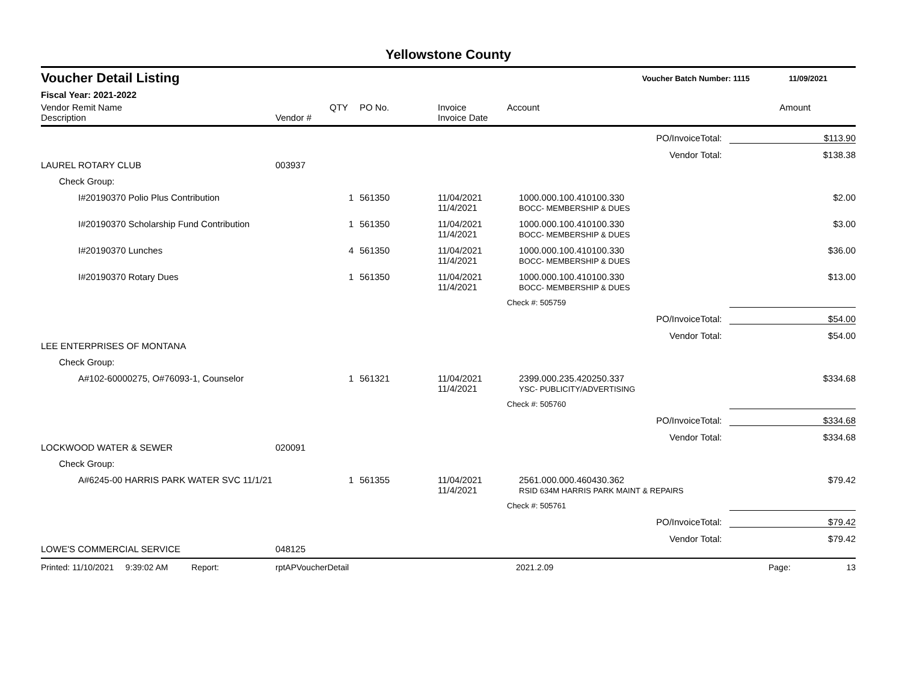Yellowstone County
Voucher Detail Listing Voucher Batch Number: 1115 11/09/2021
Fiscal Year: 2021-2022
| Vendor Remit Name Description | Vendor # | QTY | PO No. | Invoice Invoice Date | Account | Amount |
| --- | --- | --- | --- | --- | --- | --- |
| PO/InvoiceTotal: | | | | | | $113.90 |
| Vendor Total: | | | | | | $138.38 |
| LAUREL ROTARY CLUB | 003937 | | | | | |
| Check Group: | | | | | | |
| I#20190370 Polio Plus Contribution | | 1 | 561350 | 11/04/2021 11/4/2021 | 1000.000.100.410100.330 BOCC- MEMBERSHIP & DUES | $2.00 |
| I#20190370 Scholarship Fund Contribution | | 1 | 561350 | 11/04/2021 11/4/2021 | 1000.000.100.410100.330 BOCC- MEMBERSHIP & DUES | $3.00 |
| I#20190370 Lunches | | 4 | 561350 | 11/04/2021 11/4/2021 | 1000.000.100.410100.330 BOCC- MEMBERSHIP & DUES | $36.00 |
| I#20190370 Rotary Dues | | 1 | 561350 | 11/04/2021 11/4/2021 | 1000.000.100.410100.330 BOCC- MEMBERSHIP & DUES | $13.00 |
| | | | | | Check #: 505759 | |
| PO/InvoiceTotal: | | | | | | $54.00 |
| Vendor Total: | | | | | | $54.00 |
| LEE ENTERPRISES OF MONTANA | | | | | | |
| Check Group: | | | | | | |
| A#102-60000275, O#76093-1, Counselor | | 1 | 561321 | 11/04/2021 11/4/2021 | 2399.000.235.420250.337 YSC- PUBLICITY/ADVERTISING | $334.68 |
| | | | | | Check #: 505760 | |
| PO/InvoiceTotal: | | | | | | $334.68 |
| Vendor Total: | | | | | | $334.68 |
| LOCKWOOD WATER & SEWER | 020091 | | | | | |
| Check Group: | | | | | | |
| A#6245-00 HARRIS PARK WATER SVC 11/1/21 | | 1 | 561355 | 11/04/2021 11/4/2021 | 2561.000.000.460430.362 RSID 634M HARRIS PARK MAINT & REPAIRS | $79.42 |
| | | | | | Check #: 505761 | |
| PO/InvoiceTotal: | | | | | | $79.42 |
| Vendor Total: | | | | | | $79.42 |
| LOWE'S COMMERCIAL SERVICE | 048125 | | | | | |
Printed: 11/10/2021 9:39:02 AM Report: rptAPVoucherDetail 2021.2.09 Page: 13